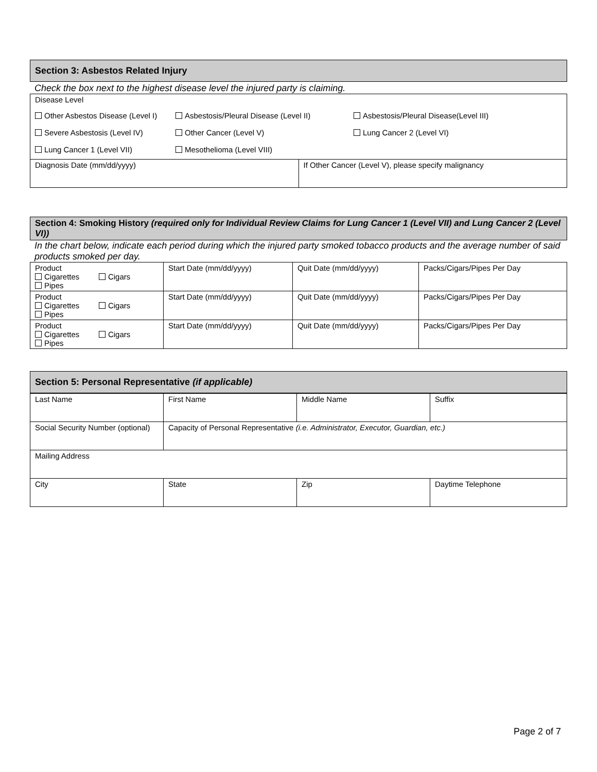Section 3: Asbestos Related Injury
Check the box next to the highest disease level the injured party is claiming.
| Disease Level Other Asbestos Disease (Level I) Asbestosis/Pleural Disease (Level II) Asbestosis/Pleural Disease(Level III) Severe Asbestosis (Level IV) Other Cancer (Level V) Lung Cancer 2 (Level VI) Lung Cancer 1 (Level VII) Mesothelioma (Level VIII) | |
| Diagnosis Date (mm/dd/yyyy) | If Other Cancer (Level V), please specify malignancy |
Section 4: Smoking History (required only for Individual Review Claims for Lung Cancer 1 (Level VII) and Lung Cancer 2 (Level VI))
In the chart below, indicate each period during which the injured party smoked tobacco products and the average number of said products smoked per day.
| Product Cigarettes Cigars Pipes | Start Date (mm/dd/yyyy) | Quit Date (mm/dd/yyyy) | Packs/Cigars/Pipes Per Day |
| Product Cigarettes Cigars Pipes | Start Date (mm/dd/yyyy) | Quit Date (mm/dd/yyyy) | Packs/Cigars/Pipes Per Day |
| Product Cigarettes Cigars Pipes | Start Date (mm/dd/yyyy) | Quit Date (mm/dd/yyyy) | Packs/Cigars/Pipes Per Day |
Section 5: Personal Representative (if applicable)
| Last Name | First Name | Middle Name | Suffix |
| Social Security Number (optional) | Capacity of Personal Representative (i.e. Administrator, Executor, Guardian, etc.) | | |
| Mailing Address | | | |
| City | State | Zip | Daytime Telephone |
Page 2 of 7